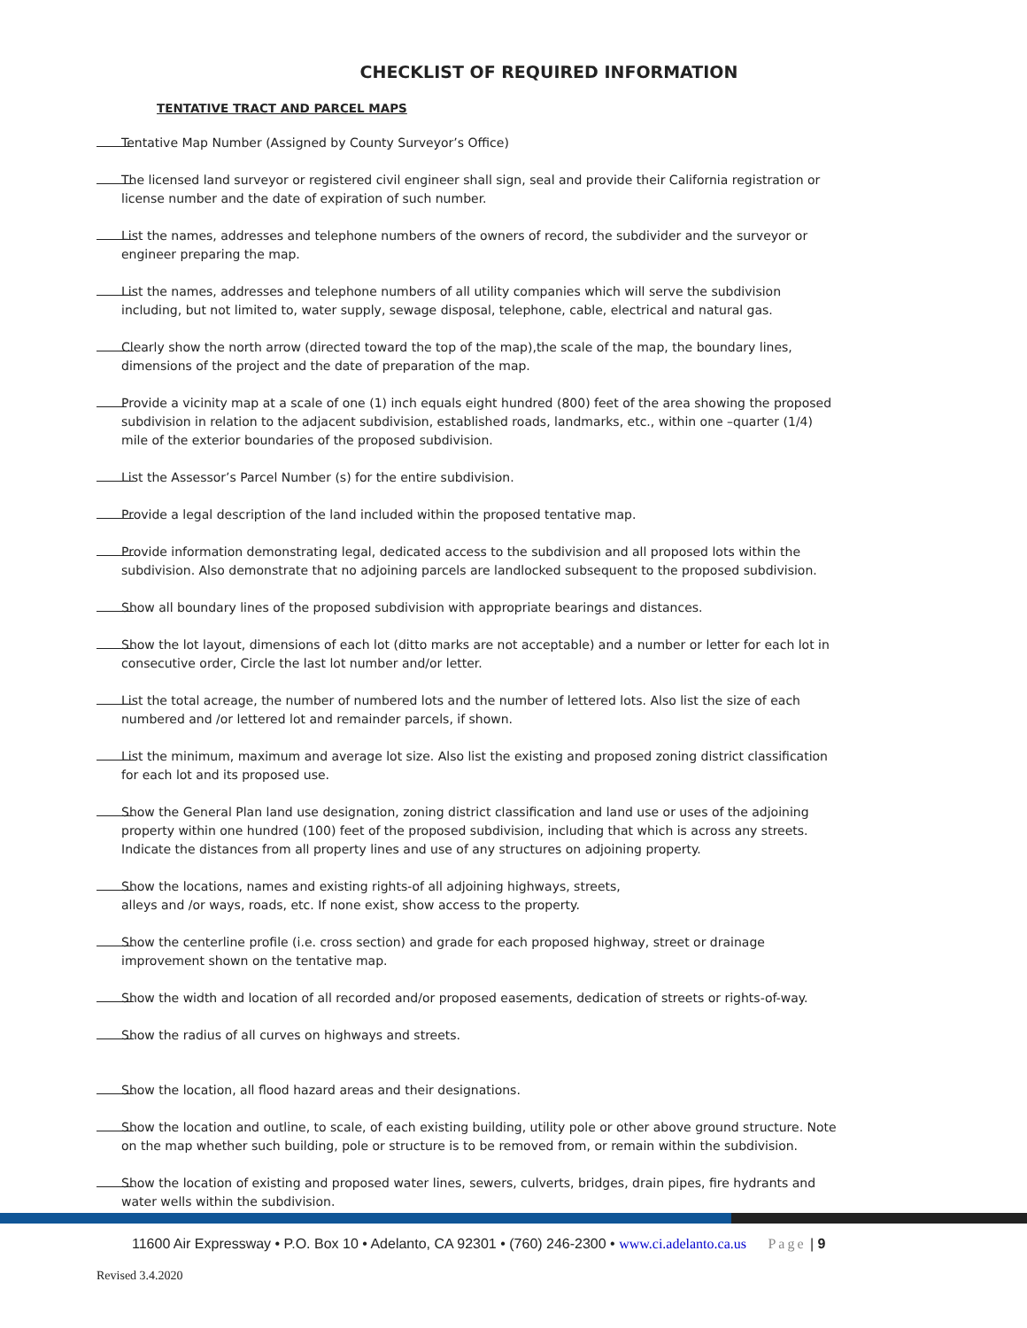CHECKLIST OF REQUIRED INFORMATION
TENTATIVE TRACT AND PARCEL MAPS
Tentative Map Number (Assigned by County Surveyor’s Office)
The licensed land surveyor or registered civil engineer shall sign, seal and provide their California registration or license number and the date of expiration of such number.
List the names, addresses and telephone numbers of the owners of record, the subdivider and the surveyor or engineer preparing the map.
List the names, addresses and telephone numbers of all utility companies which will serve the subdivision including, but not limited to, water supply, sewage disposal, telephone, cable, electrical and natural gas.
Clearly show the north arrow (directed toward the top of the map),the scale of the map, the boundary lines, dimensions of the project and the date of preparation of the map.
Provide a vicinity map at a scale of one (1) inch equals eight hundred (800) feet of the area showing the proposed subdivision in relation to the adjacent subdivision, established roads, landmarks, etc., within one –quarter (1/4) mile of the exterior boundaries of the proposed subdivision.
List the Assessor’s Parcel Number (s) for the entire subdivision.
Provide a legal description of the land included within the proposed tentative map.
Provide information demonstrating legal, dedicated access to the subdivision and all proposed lots within the subdivision. Also demonstrate that no adjoining parcels are landlocked subsequent to the proposed subdivision.
Show all boundary lines of the proposed subdivision with appropriate bearings and distances.
Show the lot layout, dimensions of each lot (ditto marks are not acceptable) and a number or letter for each lot in consecutive order, Circle the last lot number and/or letter.
List the total acreage, the number of numbered lots and the number of lettered lots. Also list the size of each numbered and /or lettered lot and remainder parcels, if shown.
List the minimum, maximum and average lot size. Also list the existing and proposed zoning district classification for each lot and its proposed use.
Show the General Plan land use designation, zoning district classification and land use or uses of the adjoining property within one hundred (100) feet of the proposed subdivision, including that which is across any streets. Indicate the distances from all property lines and use of any structures on adjoining property.
Show the locations, names and existing rights-of all adjoining highways, streets,
alleys and /or ways, roads, etc. If none exist, show access to the property.
Show the centerline profile (i.e. cross section) and grade for each proposed highway, street or drainage improvement shown on the tentative map.
Show the width and location of all recorded and/or proposed easements, dedication of streets or rights-of-way.
Show the radius of all curves on highways and streets.
Show the location, all flood hazard areas and their designations.
Show the location and outline, to scale, of each existing building, utility pole or other above ground structure. Note on the map whether such building, pole or structure is to be removed from, or remain within the subdivision.
Show the location of existing and proposed water lines, sewers, culverts, bridges, drain pipes, fire hydrants and water wells within the subdivision.
11600 Air Expressway • P.O. Box 10 • Adelanto, CA 92301 • (760) 246-2300 • www.ci.adelanto.ca.us Page | 9
Revised 3.4.2020